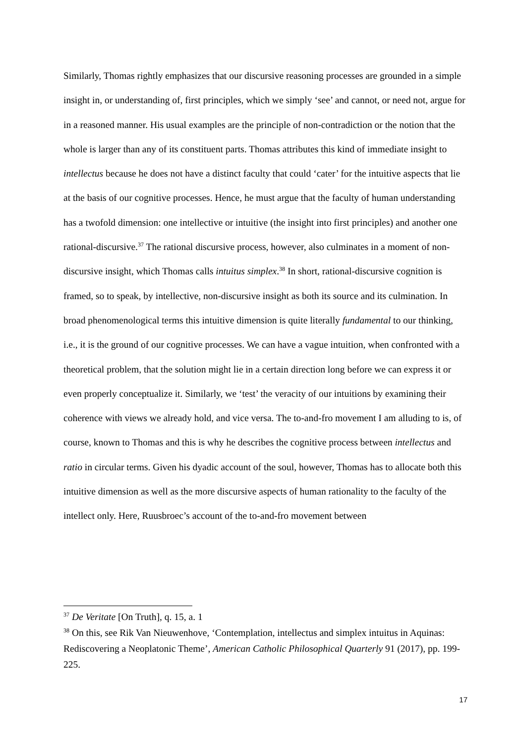Similarly, Thomas rightly emphasizes that our discursive reasoning processes are grounded in a simple insight in, or understanding of, first principles, which we simply ‘see’ and cannot, or need not, argue for in a reasoned manner. His usual examples are the principle of non-contradiction or the notion that the whole is larger than any of its constituent parts. Thomas attributes this kind of immediate insight to intellectus because he does not have a distinct faculty that could ‘cater’ for the intuitive aspects that lie at the basis of our cognitive processes. Hence, he must argue that the faculty of human understanding has a twofold dimension: one intellective or intuitive (the insight into first principles) and another one rational-discursive.<sup>37</sup> The rational discursive process, however, also culminates in a moment of non-discursive insight, which Thomas calls intuitus simplex.<sup>38</sup> In short, rational-discursive cognition is framed, so to speak, by intellective, non-discursive insight as both its source and its culmination. In broad phenomenological terms this intuitive dimension is quite literally fundamental to our thinking, i.e., it is the ground of our cognitive processes. We can have a vague intuition, when confronted with a theoretical problem, that the solution might lie in a certain direction long before we can express it or even properly conceptualize it. Similarly, we ‘test’ the veracity of our intuitions by examining their coherence with views we already hold, and vice versa. The to-and-fro movement I am alluding to is, of course, known to Thomas and this is why he describes the cognitive process between intellectus and ratio in circular terms. Given his dyadic account of the soul, however, Thomas has to allocate both this intuitive dimension as well as the more discursive aspects of human rationality to the faculty of the intellect only. Here, Ruusbroec’s account of the to-and-fro movement between
<sup>37</sup> De Veritate [On Truth], q. 15, a. 1
<sup>38</sup> On this, see Rik Van Nieuwenhove, ‘Contemplation, intellectus and simplex intuitus in Aquinas: Rediscovering a Neoplatonic Theme’, American Catholic Philosophical Quarterly 91 (2017), pp. 199-225.
17